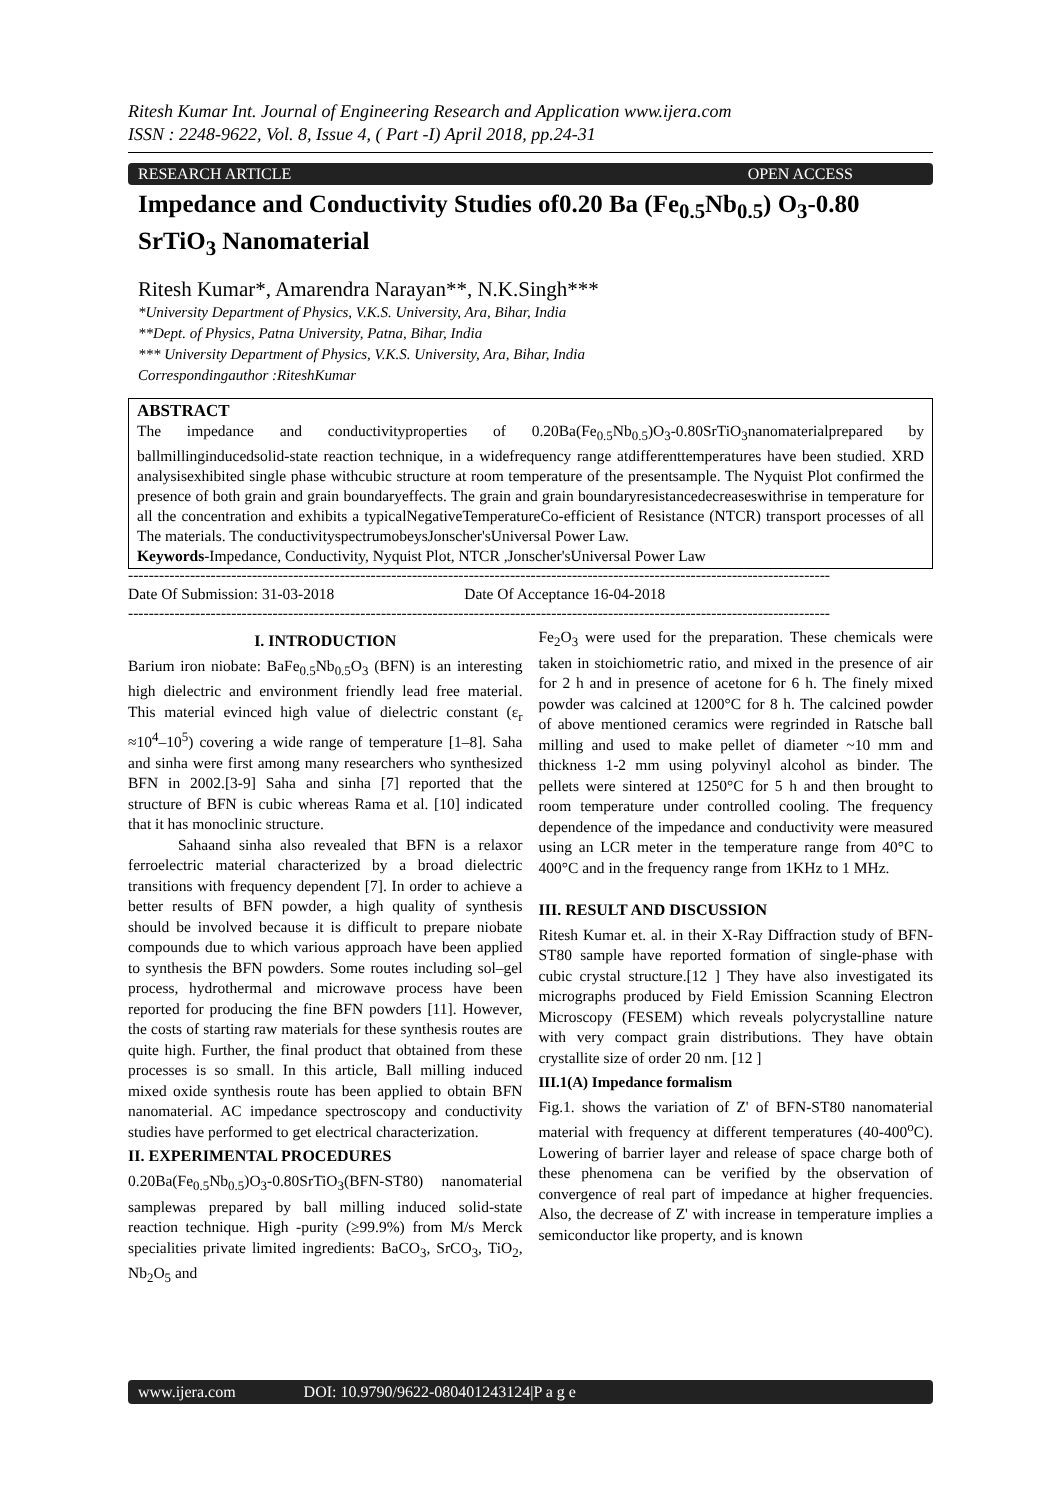Ritesh Kumar Int. Journal of Engineering Research and Application www.ijera.com
ISSN : 2248-9622, Vol. 8, Issue 4, ( Part -I) April 2018, pp.24-31
RESEARCH ARTICLE OPEN ACCESS
Impedance and Conductivity Studies of0.20 Ba (Fe<sub>0.5</sub>Nb<sub>0.5</sub>) O<sub>3</sub>-0.80 SrTiO<sub>3</sub> Nanomaterial
Ritesh Kumar*, Amarendra Narayan**, N.K.Singh***
*University Department of Physics, V.K.S. University, Ara, Bihar, India
**Dept. of Physics, Patna University, Patna, Bihar, India
*** University Department of Physics, V.K.S. University, Ara, Bihar, India
Correspondingauthor :RiteshKumar
ABSTRACT
The impedance and conductivityproperties of 0.20Ba(Fe<sub>0.5</sub>Nb<sub>0.5</sub>)O<sub>3</sub>-0.80SrTiO<sub>3</sub>nanomaterialprepared by ballmillinginducedsolid-state reaction technique, in a widefrequency range atdifferenttemperatures have been studied. XRD analysisexhibited single phase withcubic structure at room temperature of the presentsample. The Nyquist Plot confirmed the presence of both grain and grain boundaryeffects. The grain and grain boundaryresistancedecreaseswithrise in temperature for all the concentration and exhibits a typicalNegativeTemperatureCo-efficient of Resistance (NTCR) transport processes of all The materials. The conductivityspectrumobeysJonscher'sUniversal Power Law.
Keywords-Impedance, Conductivity, Nyquist Plot, NTCR ,Jonscher'sUniversal Power Law
----------------------------------------------------------------------------------------------------------------------------------------
Date Of Submission: 31-03-2018 Date Of Acceptance 16-04-2018
----------------------------------------------------------------------------------------------------------------------------------------
I. INTRODUCTION
Barium iron niobate: BaFe<sub>0.5</sub>Nb<sub>0.5</sub>O<sub>3</sub> (BFN) is an interesting high dielectric and environment friendly lead free material. This material evinced high value of dielectric constant (ε<sub>r</sub> ≈10<sup>4</sup>–10<sup>5</sup>) covering a wide range of temperature [1–8]. Saha and sinha were first among many researchers who synthesized BFN in 2002.[3-9] Saha and sinha [7] reported that the structure of BFN is cubic whereas Rama et al. [10] indicated that it has monoclinic structure.
Sahaand sinha also revealed that BFN is a relaxor ferroelectric material characterized by a broad dielectric transitions with frequency dependent [7]. In order to achieve a better results of BFN powder, a high quality of synthesis should be involved because it is difficult to prepare niobate compounds due to which various approach have been applied to synthesis the BFN powders. Some routes including sol–gel process, hydrothermal and microwave process have been reported for producing the fine BFN powders [11]. However, the costs of starting raw materials for these synthesis routes are quite high. Further, the final product that obtained from these processes is so small. In this article, Ball milling induced mixed oxide synthesis route has been applied to obtain BFN nanomaterial. AC impedance spectroscopy and conductivity studies have performed to get electrical characterization.
II. EXPERIMENTAL PROCEDURES
0.20Ba(Fe<sub>0.5</sub>Nb<sub>0.5</sub>)O<sub>3</sub>-0.80SrTiO<sub>3</sub>(BFN-ST80) nanomaterial samplewas prepared by ball milling induced solid-state reaction technique. High -purity (≥99.9%) from M/s Merck specialities private limited ingredients: BaCO<sub>3</sub>, SrCO<sub>3</sub>, TiO<sub>2</sub>, Nb<sub>2</sub>O<sub>5</sub> and
Fe<sub>2</sub>O<sub>3</sub> were used for the preparation. These chemicals were taken in stoichiometric ratio, and mixed in the presence of air for 2 h and in presence of acetone for 6 h. The finely mixed powder was calcined at 1200°C for 8 h. The calcined powder of above mentioned ceramics were regrinded in Ratsche ball milling and used to make pellet of diameter ~10 mm and thickness 1-2 mm using polyvinyl alcohol as binder. The pellets were sintered at 1250°C for 5 h and then brought to room temperature under controlled cooling. The frequency dependence of the impedance and conductivity were measured using an LCR meter in the temperature range from 40°C to 400°C and in the frequency range from 1KHz to 1 MHz.
III. RESULT AND DISCUSSION
Ritesh Kumar et. al. in their X-Ray Diffraction study of BFN-ST80 sample have reported formation of single-phase with cubic crystal structure.[12 ] They have also investigated its micrographs produced by Field Emission Scanning Electron Microscopy (FESEM) which reveals polycrystalline nature with very compact grain distributions. They have obtain crystallite size of order 20 nm. [12 ]
III.1(A) Impedance formalism
Fig.1. shows the variation of Z' of BFN-ST80 nanomaterial material with frequency at different temperatures (40-400<sup>o</sup>C). Lowering of barrier layer and release of space charge both of these phenomena can be verified by the observation of convergence of real part of impedance at higher frequencies. Also, the decrease of Z' with increase in temperature implies a semiconductor like property, and is known
www.ijera.com DOI: 10.9790/9622-080401243124|P a g e